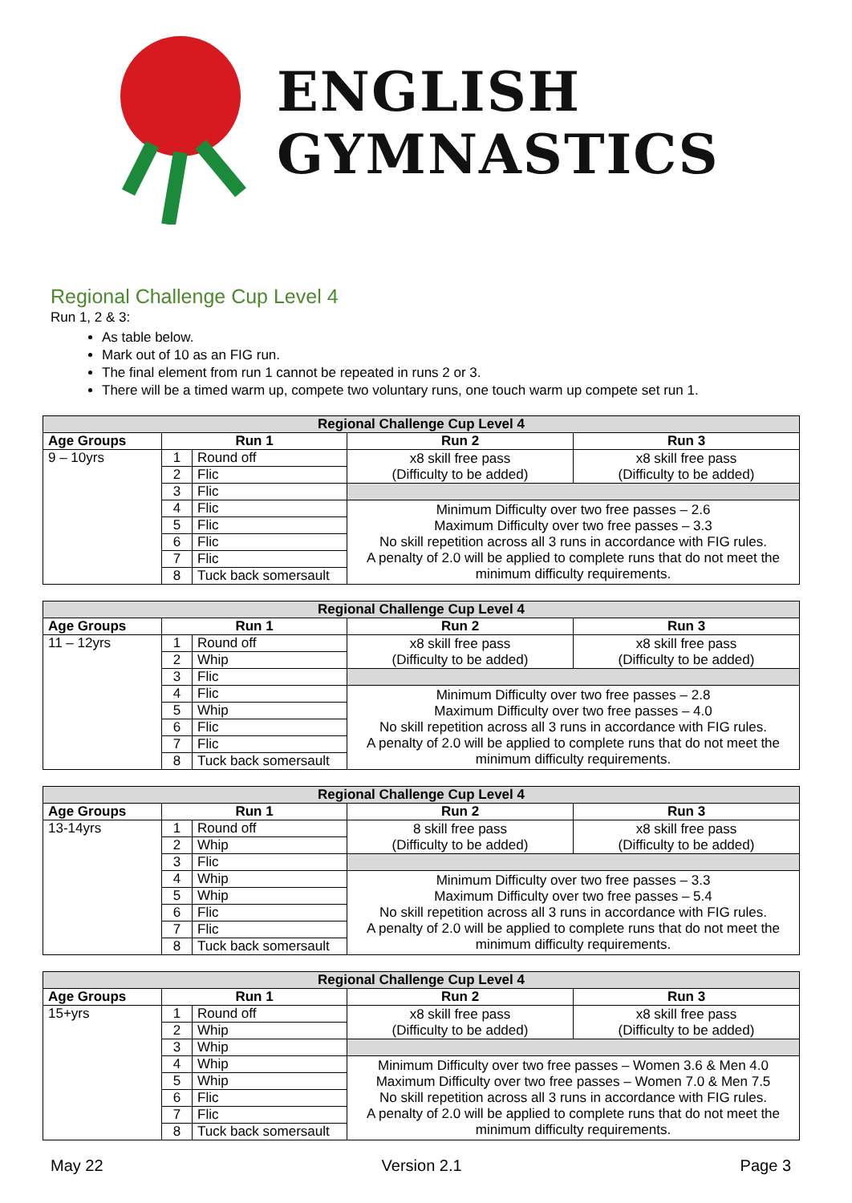ENGLISH
GYMNASTICS
Regional Challenge Cup Level 4
Run 1, 2 & 3:
As table below.
Mark out of 10 as an FIG run.
The final element from run 1 cannot be repeated in runs 2 or 3.
There will be a timed warm up, compete two voluntary runs, one touch warm up compete set run 1.
| Regional Challenge Cup Level 4 | | | | |
| --- | --- | --- | --- | --- |
| Age Groups | Run 1 | | Run 2 | Run 3 |
| 9 – 10yrs | 1 | Round off | x8 skill free pass (Difficulty to be added) | x8 skill free pass (Difficulty to be added) |
| | 2 | Flic | | |
| | 3 | Flic | | |
| | 4 | Flic | Minimum Difficulty over two free passes – 2.6 Maximum Difficulty over two free passes – 3.3 No skill repetition across all 3 runs in accordance with FIG rules. A penalty of 2.0 will be applied to complete runs that do not meet the minimum difficulty requirements. | |
| | 5 | Flic | | |
| | 6 | Flic | | |
| | 7 | Flic | | |
| | 8 | Tuck back somersault | | |
| Regional Challenge Cup Level 4 | | | | |
| --- | --- | --- | --- | --- |
| Age Groups | Run 1 | | Run 2 | Run 3 |
| 11 – 12yrs | 1 | Round off | x8 skill free pass (Difficulty to be added) | x8 skill free pass (Difficulty to be added) |
| | 2 | Whip | | |
| | 3 | Flic | | |
| | 4 | Flic | Minimum Difficulty over two free passes – 2.8 Maximum Difficulty over two free passes – 4.0 No skill repetition across all 3 runs in accordance with FIG rules. A penalty of 2.0 will be applied to complete runs that do not meet the minimum difficulty requirements. | |
| | 5 | Whip | | |
| | 6 | Flic | | |
| | 7 | Flic | | |
| | 8 | Tuck back somersault | | |
| Regional Challenge Cup Level 4 | | | | |
| --- | --- | --- | --- | --- |
| Age Groups | Run 1 | | Run 2 | Run 3 |
| 13-14yrs | 1 | Round off | 8 skill free pass (Difficulty to be added) | x8 skill free pass (Difficulty to be added) |
| | 2 | Whip | | |
| | 3 | Flic | | |
| | 4 | Whip | Minimum Difficulty over two free passes – 3.3 Maximum Difficulty over two free passes – 5.4 No skill repetition across all 3 runs in accordance with FIG rules. A penalty of 2.0 will be applied to complete runs that do not meet the minimum difficulty requirements. | |
| | 5 | Whip | | |
| | 6 | Flic | | |
| | 7 | Flic | | |
| | 8 | Tuck back somersault | | |
| Regional Challenge Cup Level 4 | | | | |
| --- | --- | --- | --- | --- |
| Age Groups | Run 1 | | Run 2 | Run 3 |
| 15+yrs | 1 | Round off | x8 skill free pass (Difficulty to be added) | x8 skill free pass (Difficulty to be added) |
| | 2 | Whip | | |
| | 3 | Whip | | |
| | 4 | Whip | Minimum Difficulty over two free passes – Women 3.6 & Men 4.0 Maximum Difficulty over two free passes – Women 7.0 & Men 7.5 No skill repetition across all 3 runs in accordance with FIG rules. A penalty of 2.0 will be applied to complete runs that do not meet the minimum difficulty requirements. | |
| | 5 | Whip | | |
| | 6 | Flic | | |
| | 7 | Flic | | |
| | 8 | Tuck back somersault | | |
May 22 Version 2.1 Page 3